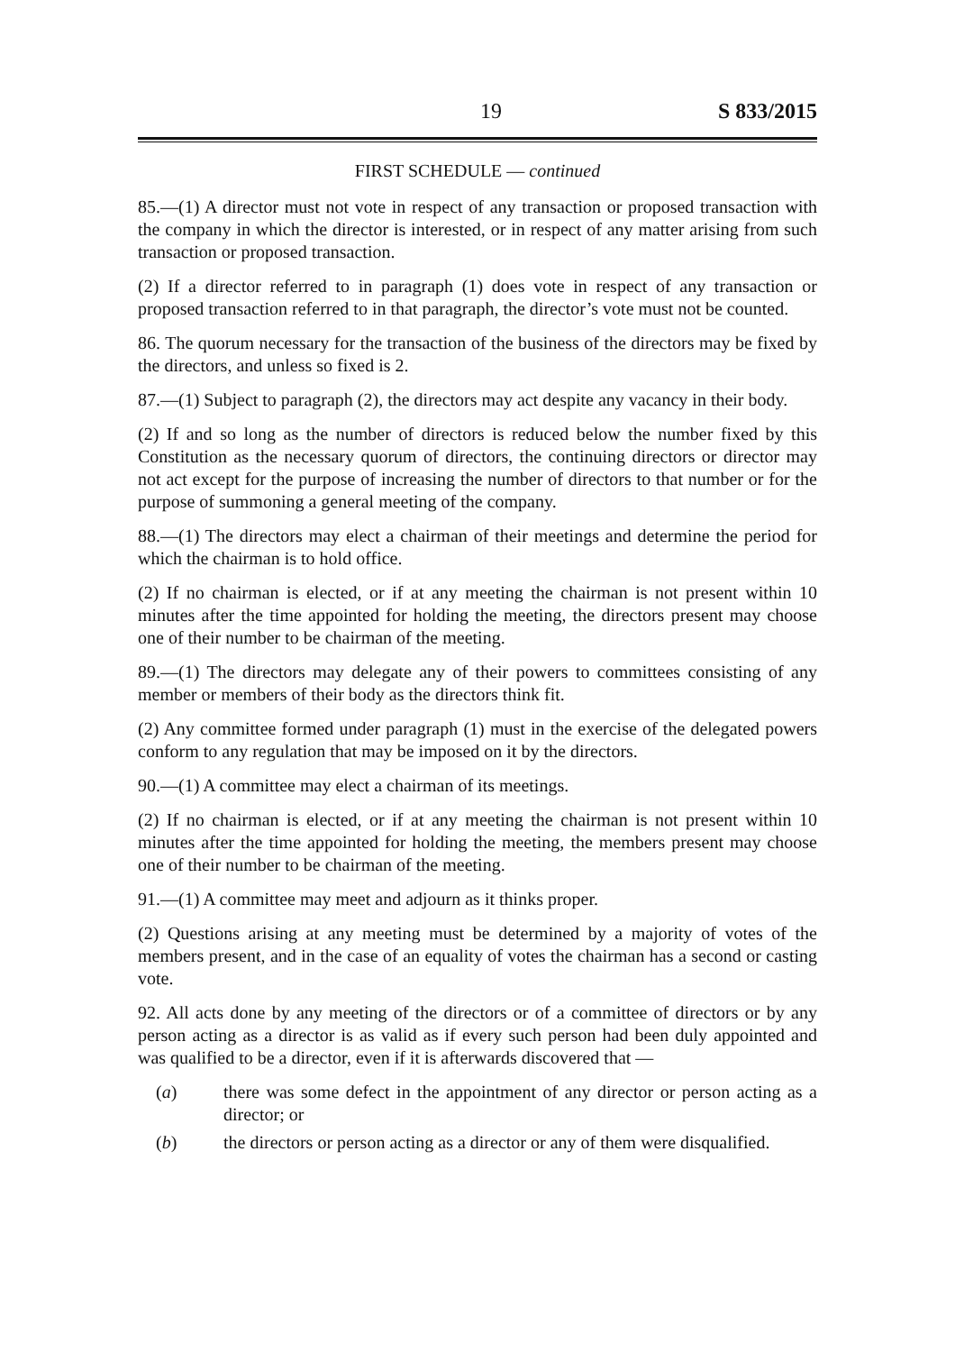19 S 833/2015
FIRST SCHEDULE — continued
85.—(1) A director must not vote in respect of any transaction or proposed transaction with the company in which the director is interested, or in respect of any matter arising from such transaction or proposed transaction.
(2) If a director referred to in paragraph (1) does vote in respect of any transaction or proposed transaction referred to in that paragraph, the director’s vote must not be counted.
86. The quorum necessary for the transaction of the business of the directors may be fixed by the directors, and unless so fixed is 2.
87.—(1) Subject to paragraph (2), the directors may act despite any vacancy in their body.
(2) If and so long as the number of directors is reduced below the number fixed by this Constitution as the necessary quorum of directors, the continuing directors or director may not act except for the purpose of increasing the number of directors to that number or for the purpose of summoning a general meeting of the company.
88.—(1) The directors may elect a chairman of their meetings and determine the period for which the chairman is to hold office.
(2) If no chairman is elected, or if at any meeting the chairman is not present within 10 minutes after the time appointed for holding the meeting, the directors present may choose one of their number to be chairman of the meeting.
89.—(1) The directors may delegate any of their powers to committees consisting of any member or members of their body as the directors think fit.
(2) Any committee formed under paragraph (1) must in the exercise of the delegated powers conform to any regulation that may be imposed on it by the directors.
90.—(1) A committee may elect a chairman of its meetings.
(2) If no chairman is elected, or if at any meeting the chairman is not present within 10 minutes after the time appointed for holding the meeting, the members present may choose one of their number to be chairman of the meeting.
91.—(1) A committee may meet and adjourn as it thinks proper.
(2) Questions arising at any meeting must be determined by a majority of votes of the members present, and in the case of an equality of votes the chairman has a second or casting vote.
92. All acts done by any meeting of the directors or of a committee of directors or by any person acting as a director is as valid as if every such person had been duly appointed and was qualified to be a director, even if it is afterwards discovered that —
(a) there was some defect in the appointment of any director or person acting as a director; or
(b) the directors or person acting as a director or any of them were disqualified.